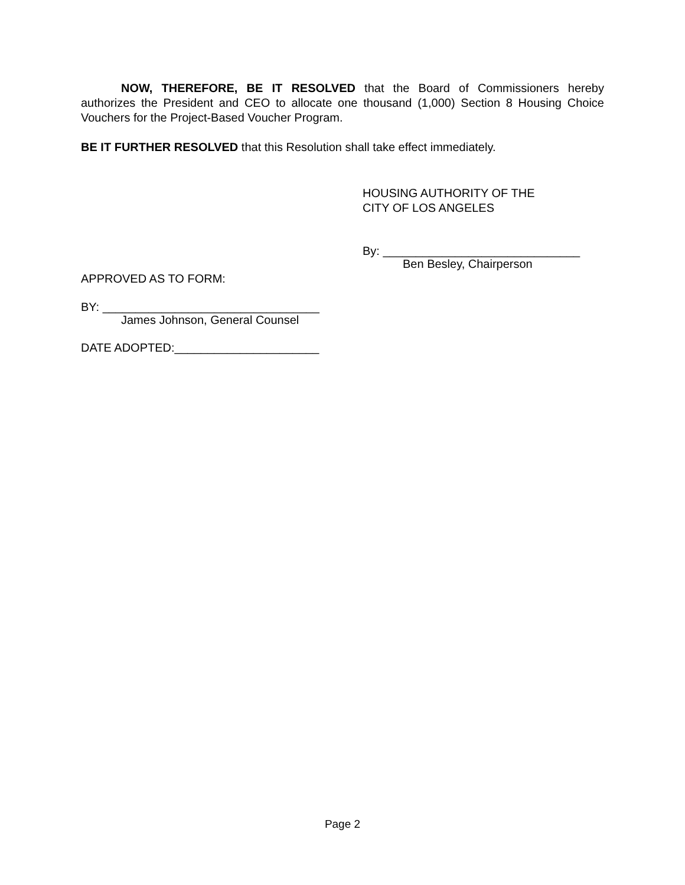NOW, THEREFORE, BE IT RESOLVED that the Board of Commissioners hereby authorizes the President and CEO to allocate one thousand (1,000) Section 8 Housing Choice Vouchers for the Project-Based Voucher Program.
BE IT FURTHER RESOLVED that this Resolution shall take effect immediately.
HOUSING AUTHORITY OF THE
CITY OF LOS ANGELES
By: ______________________________
Ben Besley, Chairperson
APPROVED AS TO FORM:
BY: _________________________________
James Johnson, General Counsel
DATE ADOPTED:______________________
Page 2